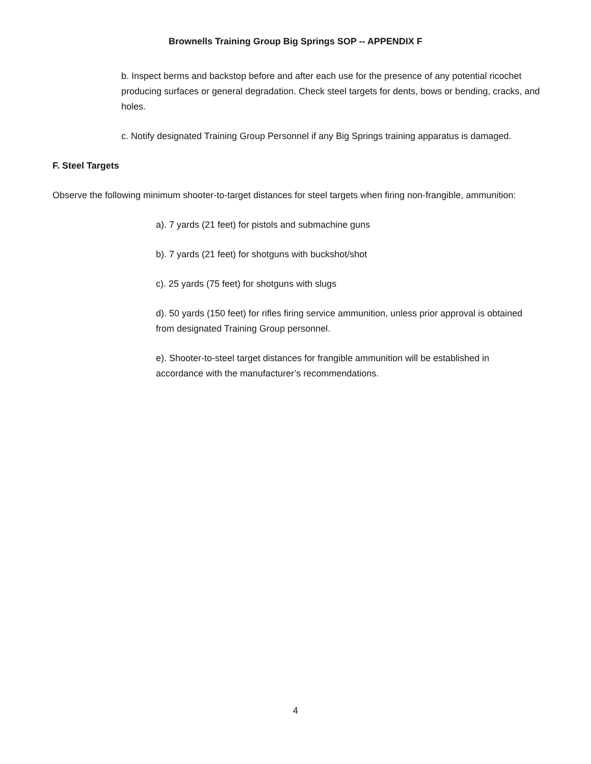Brownells Training Group Big Springs SOP -- APPENDIX F
b. Inspect berms and backstop before and after each use for the presence of any potential ricochet producing surfaces or general degradation. Check steel targets for dents, bows or bending, cracks, and holes.
c. Notify designated Training Group Personnel if any Big Springs training apparatus is damaged.
F. Steel Targets
Observe the following minimum shooter-to-target distances for steel targets when firing non-frangible, ammunition:
a). 7 yards (21 feet) for pistols and submachine guns
b). 7 yards (21 feet) for shotguns with buckshot/shot
c). 25 yards (75 feet) for shotguns with slugs
d). 50 yards (150 feet) for rifles firing service ammunition, unless prior approval is obtained from designated Training Group personnel.
e). Shooter-to-steel target distances for frangible ammunition will be established in accordance with the manufacturer’s recommendations.
4